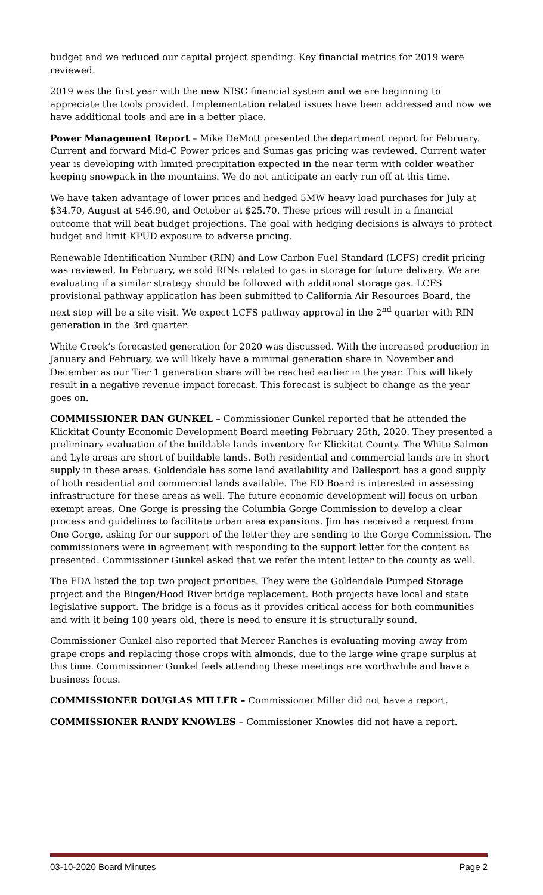budget and we reduced our capital project spending. Key financial metrics for 2019 were reviewed.
2019 was the first year with the new NISC financial system and we are beginning to appreciate the tools provided. Implementation related issues have been addressed and now we have additional tools and are in a better place.
Power Management Report – Mike DeMott presented the department report for February. Current and forward Mid-C Power prices and Sumas gas pricing was reviewed. Current water year is developing with limited precipitation expected in the near term with colder weather keeping snowpack in the mountains. We do not anticipate an early run off at this time.
We have taken advantage of lower prices and hedged 5MW heavy load purchases for July at $34.70, August at $46.90, and October at $25.70. These prices will result in a financial outcome that will beat budget projections. The goal with hedging decisions is always to protect budget and limit KPUD exposure to adverse pricing.
Renewable Identification Number (RIN) and Low Carbon Fuel Standard (LCFS) credit pricing was reviewed. In February, we sold RINs related to gas in storage for future delivery. We are evaluating if a similar strategy should be followed with additional storage gas. LCFS provisional pathway application has been submitted to California Air Resources Board, the next step will be a site visit. We expect LCFS pathway approval in the 2<sup>nd</sup> quarter with RIN generation in the 3rd quarter.
White Creek’s forecasted generation for 2020 was discussed. With the increased production in January and February, we will likely have a minimal generation share in November and December as our Tier 1 generation share will be reached earlier in the year. This will likely result in a negative revenue impact forecast. This forecast is subject to change as the year goes on.
COMMISSIONER DAN GUNKEL – Commissioner Gunkel reported that he attended the Klickitat County Economic Development Board meeting February 25th, 2020. They presented a preliminary evaluation of the buildable lands inventory for Klickitat County. The White Salmon and Lyle areas are short of buildable lands. Both residential and commercial lands are in short supply in these areas. Goldendale has some land availability and Dallesport has a good supply of both residential and commercial lands available. The ED Board is interested in assessing infrastructure for these areas as well. The future economic development will focus on urban exempt areas. One Gorge is pressing the Columbia Gorge Commission to develop a clear process and guidelines to facilitate urban area expansions. Jim has received a request from One Gorge, asking for our support of the letter they are sending to the Gorge Commission. The commissioners were in agreement with responding to the support letter for the content as presented. Commissioner Gunkel asked that we refer the intent letter to the county as well.
The EDA listed the top two project priorities. They were the Goldendale Pumped Storage project and the Bingen/Hood River bridge replacement. Both projects have local and state legislative support. The bridge is a focus as it provides critical access for both communities and with it being 100 years old, there is need to ensure it is structurally sound.
Commissioner Gunkel also reported that Mercer Ranches is evaluating moving away from grape crops and replacing those crops with almonds, due to the large wine grape surplus at this time. Commissioner Gunkel feels attending these meetings are worthwhile and have a business focus.
COMMISSIONER DOUGLAS MILLER – Commissioner Miller did not have a report.
COMMISSIONER RANDY KNOWLES – Commissioner Knowles did not have a report.
03-10-2020 Board Minutes Page 2